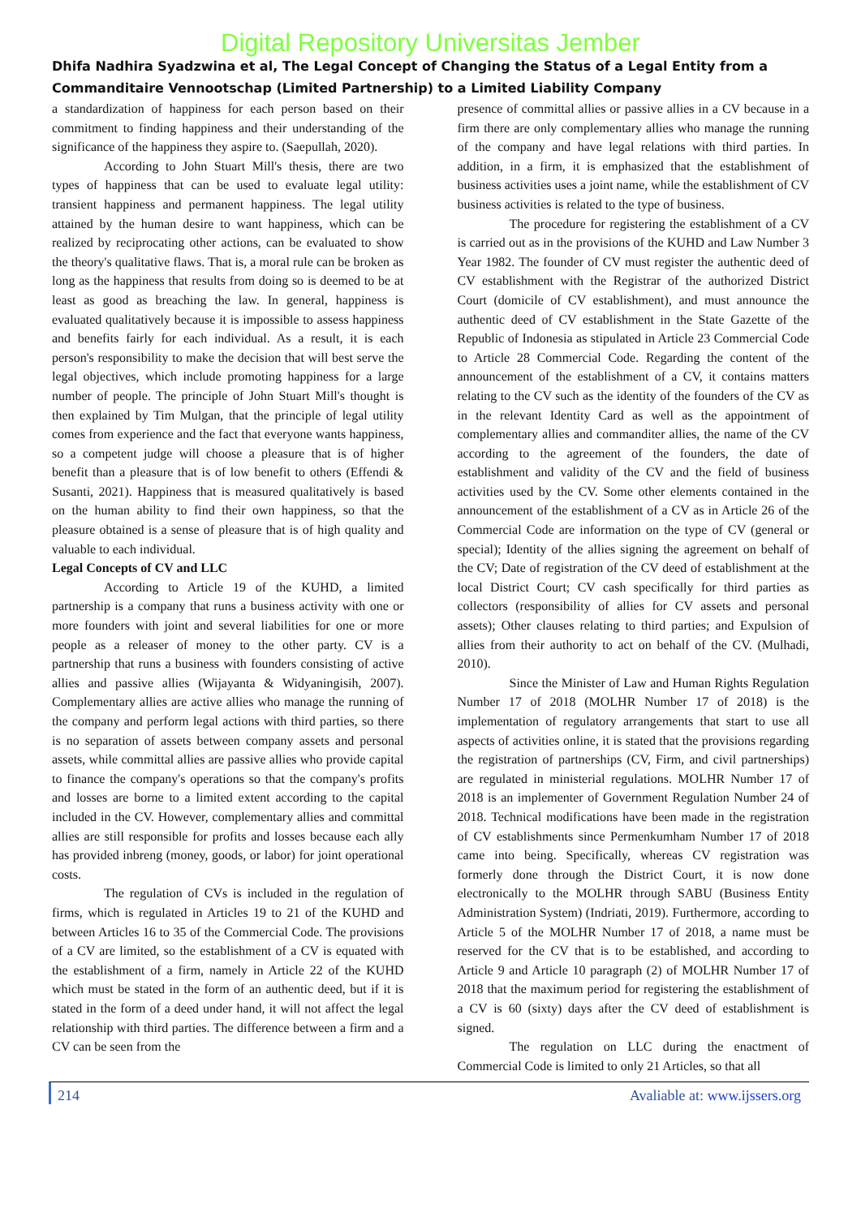Digital Repository Universitas Jember
Dhifa Nadhira Syadzwina et al, The Legal Concept of Changing the Status of a Legal Entity from a Commanditaire Vennootschap (Limited Partnership) to a Limited Liability Company
a standardization of happiness for each person based on their commitment to finding happiness and their understanding of the significance of the happiness they aspire to. (Saepullah, 2020).
According to John Stuart Mill's thesis, there are two types of happiness that can be used to evaluate legal utility: transient happiness and permanent happiness. The legal utility attained by the human desire to want happiness, which can be realized by reciprocating other actions, can be evaluated to show the theory's qualitative flaws. That is, a moral rule can be broken as long as the happiness that results from doing so is deemed to be at least as good as breaching the law. In general, happiness is evaluated qualitatively because it is impossible to assess happiness and benefits fairly for each individual. As a result, it is each person's responsibility to make the decision that will best serve the legal objectives, which include promoting happiness for a large number of people. The principle of John Stuart Mill's thought is then explained by Tim Mulgan, that the principle of legal utility comes from experience and the fact that everyone wants happiness, so a competent judge will choose a pleasure that is of higher benefit than a pleasure that is of low benefit to others (Effendi & Susanti, 2021). Happiness that is measured qualitatively is based on the human ability to find their own happiness, so that the pleasure obtained is a sense of pleasure that is of high quality and valuable to each individual.
Legal Concepts of CV and LLC
According to Article 19 of the KUHD, a limited partnership is a company that runs a business activity with one or more founders with joint and several liabilities for one or more people as a releaser of money to the other party. CV is a partnership that runs a business with founders consisting of active allies and passive allies (Wijayanta & Widyaningisih, 2007). Complementary allies are active allies who manage the running of the company and perform legal actions with third parties, so there is no separation of assets between company assets and personal assets, while committal allies are passive allies who provide capital to finance the company's operations so that the company's profits and losses are borne to a limited extent according to the capital included in the CV. However, complementary allies and committal allies are still responsible for profits and losses because each ally has provided inbreng (money, goods, or labor) for joint operational costs.
The regulation of CVs is included in the regulation of firms, which is regulated in Articles 19 to 21 of the KUHD and between Articles 16 to 35 of the Commercial Code. The provisions of a CV are limited, so the establishment of a CV is equated with the establishment of a firm, namely in Article 22 of the KUHD which must be stated in the form of an authentic deed, but if it is stated in the form of a deed under hand, it will not affect the legal relationship with third parties. The difference between a firm and a CV can be seen from the
presence of committal allies or passive allies in a CV because in a firm there are only complementary allies who manage the running of the company and have legal relations with third parties. In addition, in a firm, it is emphasized that the establishment of business activities uses a joint name, while the establishment of CV business activities is related to the type of business.
The procedure for registering the establishment of a CV is carried out as in the provisions of the KUHD and Law Number 3 Year 1982. The founder of CV must register the authentic deed of CV establishment with the Registrar of the authorized District Court (domicile of CV establishment), and must announce the authentic deed of CV establishment in the State Gazette of the Republic of Indonesia as stipulated in Article 23 Commercial Code to Article 28 Commercial Code. Regarding the content of the announcement of the establishment of a CV, it contains matters relating to the CV such as the identity of the founders of the CV as in the relevant Identity Card as well as the appointment of complementary allies and commanditer allies, the name of the CV according to the agreement of the founders, the date of establishment and validity of the CV and the field of business activities used by the CV. Some other elements contained in the announcement of the establishment of a CV as in Article 26 of the Commercial Code are information on the type of CV (general or special); Identity of the allies signing the agreement on behalf of the CV; Date of registration of the CV deed of establishment at the local District Court; CV cash specifically for third parties as collectors (responsibility of allies for CV assets and personal assets); Other clauses relating to third parties; and Expulsion of allies from their authority to act on behalf of the CV. (Mulhadi, 2010).
Since the Minister of Law and Human Rights Regulation Number 17 of 2018 (MOLHR Number 17 of 2018) is the implementation of regulatory arrangements that start to use all aspects of activities online, it is stated that the provisions regarding the registration of partnerships (CV, Firm, and civil partnerships) are regulated in ministerial regulations. MOLHR Number 17 of 2018 is an implementer of Government Regulation Number 24 of 2018. Technical modifications have been made in the registration of CV establishments since Permenkumham Number 17 of 2018 came into being. Specifically, whereas CV registration was formerly done through the District Court, it is now done electronically to the MOLHR through SABU (Business Entity Administration System) (Indriati, 2019). Furthermore, according to Article 5 of the MOLHR Number 17 of 2018, a name must be reserved for the CV that is to be established, and according to Article 9 and Article 10 paragraph (2) of MOLHR Number 17 of 2018 that the maximum period for registering the establishment of a CV is 60 (sixty) days after the CV deed of establishment is signed.
The regulation on LLC during the enactment of Commercial Code is limited to only 21 Articles, so that all
214 Avaliable at: www.ijssers.org